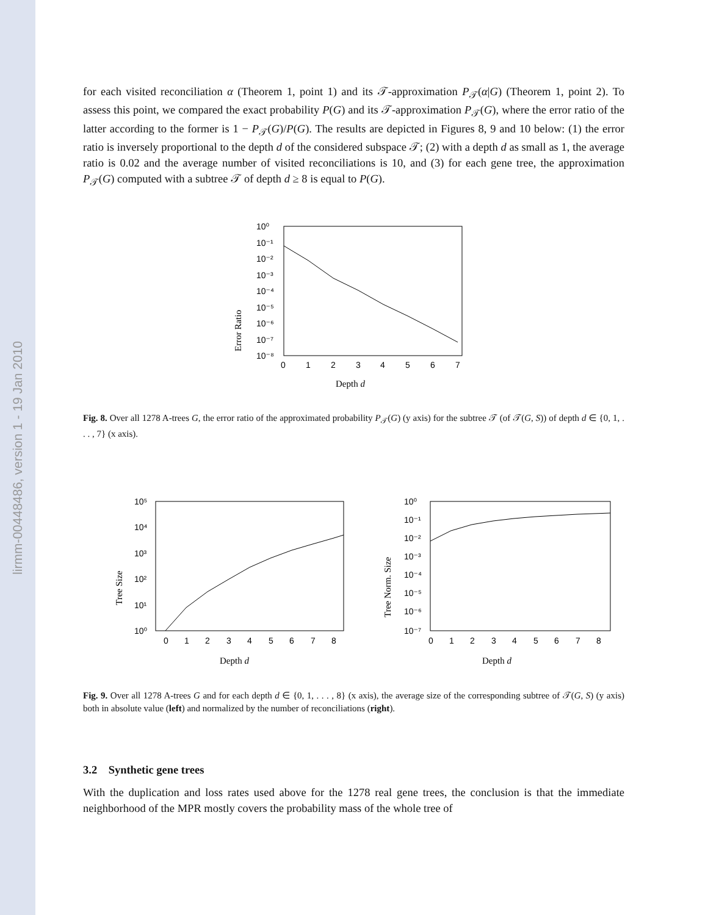lirmm-00448486, version 1 - 19 Jan 2010
for each visited reconciliation α (Theorem 1, point 1) and its 𝒯-approximation P<sub>𝒯</sub>(α|G) (Theorem 1, point 2). To assess this point, we compared the exact probability P(G) and its 𝒯-approximation P<sub>𝒯</sub>(G), where the error ratio of the latter according to the former is 1 − P<sub>𝒯</sub>(G)/P(G). The results are depicted in Figures 8, 9 and 10 below: (1) the error ratio is inversely proportional to the depth d of the considered subspace 𝒯; (2) with a depth d as small as 1, the average ratio is 0.02 and the average number of visited reconciliations is 10, and (3) for each gene tree, the approximation P<sub>𝒯</sub>(G) computed with a subtree 𝒯 of depth d ≥ 8 is equal to P(G).
10⁰
10⁻¹
10⁻²
10⁻³
10⁻⁴
10⁻⁵
10⁻⁶
10⁻⁷
10⁻⁸
0
1
2
3
4
5
6
7
Depth d
Error Ratio
Fig. 8. Over all 1278 A-trees G, the error ratio of the approximated probability P<sub>𝒯</sub>(G) (y axis) for the subtree 𝒯 (of 𝒯(G, S)) of depth d ∈ {0, 1, . . . , 7} (x axis).
10⁵
10⁴
10³
10²
10¹
10⁰
0
1
2
3
4
5
6
7
8
Depth d
Tree Size
10⁰
10⁻¹
10⁻²
10⁻³
10⁻⁴
10⁻⁵
10⁻⁶
10⁻⁷
0
1
2
3
4
5
6
7
8
Depth d
Tree Norm. Size
Fig. 9. Over all 1278 A-trees G and for each depth d ∈ {0, 1, . . . , 8} (x axis), the average size of the corresponding subtree of 𝒯(G, S) (y axis) both in absolute value (left) and normalized by the number of reconciliations (right).
3.2 Synthetic gene trees
With the duplication and loss rates used above for the 1278 real gene trees, the conclusion is that the immediate neighborhood of the MPR mostly covers the probability mass of the whole tree of